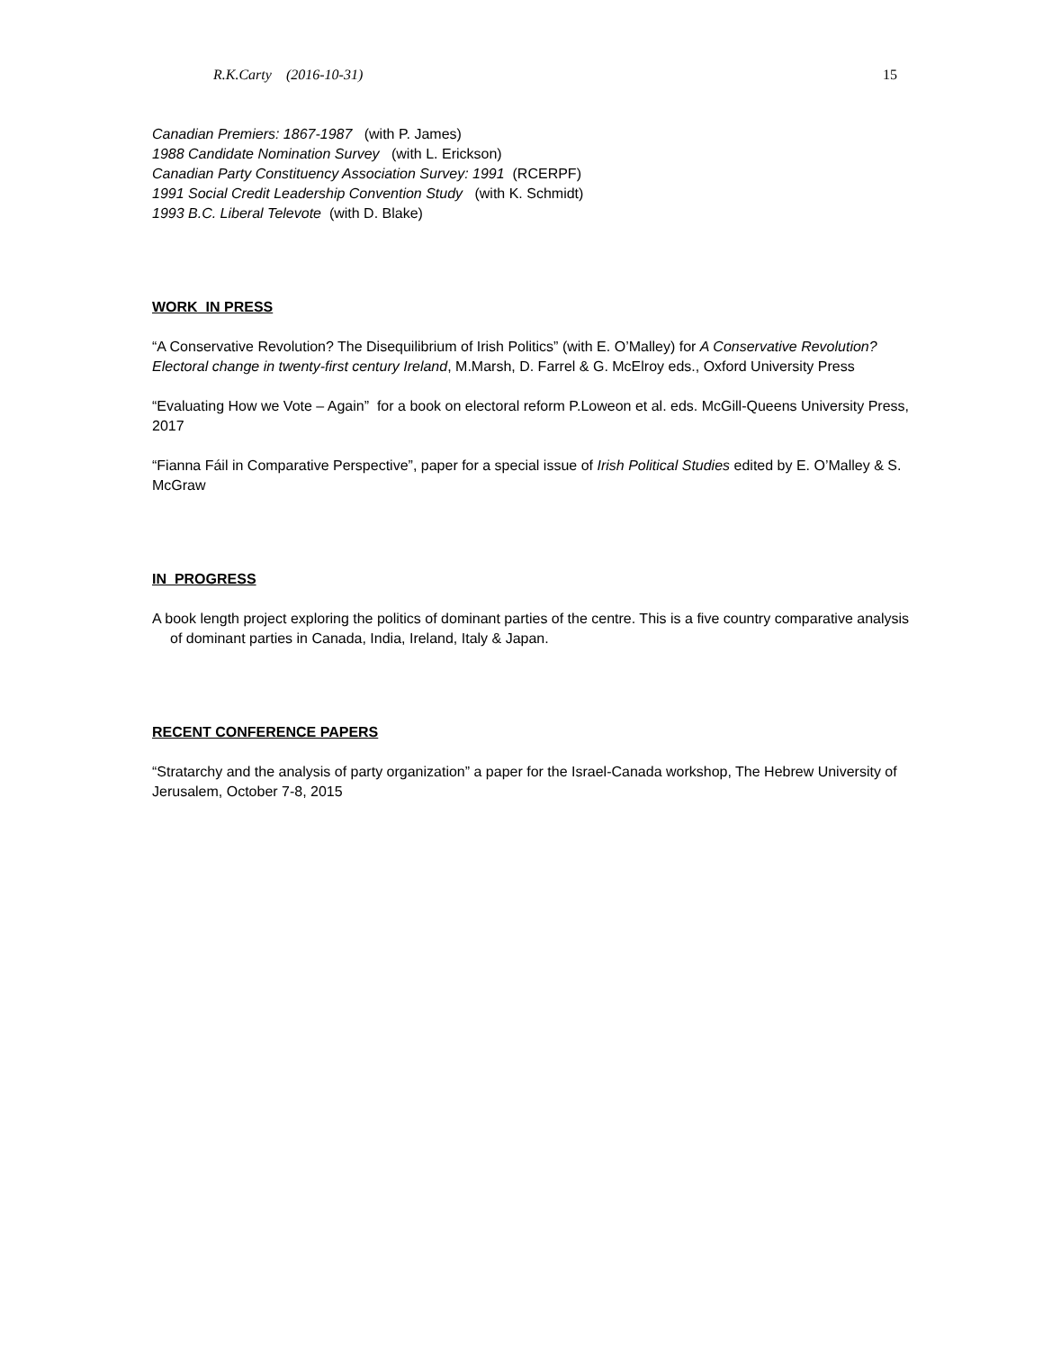R.K.Carty (2016-10-31) 15
Canadian Premiers: 1867-1987 (with P. James)
1988 Candidate Nomination Survey (with L. Erickson)
Canadian Party Constituency Association Survey: 1991 (RCERPF)
1991 Social Credit Leadership Convention Study (with K. Schmidt)
1993 B.C. Liberal Televote (with D. Blake)
WORK IN PRESS
“A Conservative Revolution? The Disequilibrium of Irish Politics” (with E. O’Malley) for A Conservative Revolution? Electoral change in twenty-first century Ireland, M.Marsh, D. Farrel & G. McElroy eds., Oxford University Press
“Evaluating How we Vote – Again” for a book on electoral reform P.Loweon et al. eds. McGill-Queens University Press, 2017
“Fianna Fáil in Comparative Perspective”, paper for a special issue of Irish Political Studies edited by E. O’Malley & S. McGraw
IN PROGRESS
A book length project exploring the politics of dominant parties of the centre. This is a five country comparative analysis of dominant parties in Canada, India, Ireland, Italy & Japan.
RECENT CONFERENCE PAPERS
“Stratarchy and the analysis of party organization” a paper for the Israel-Canada workshop, The Hebrew University of Jerusalem, October 7-8, 2015